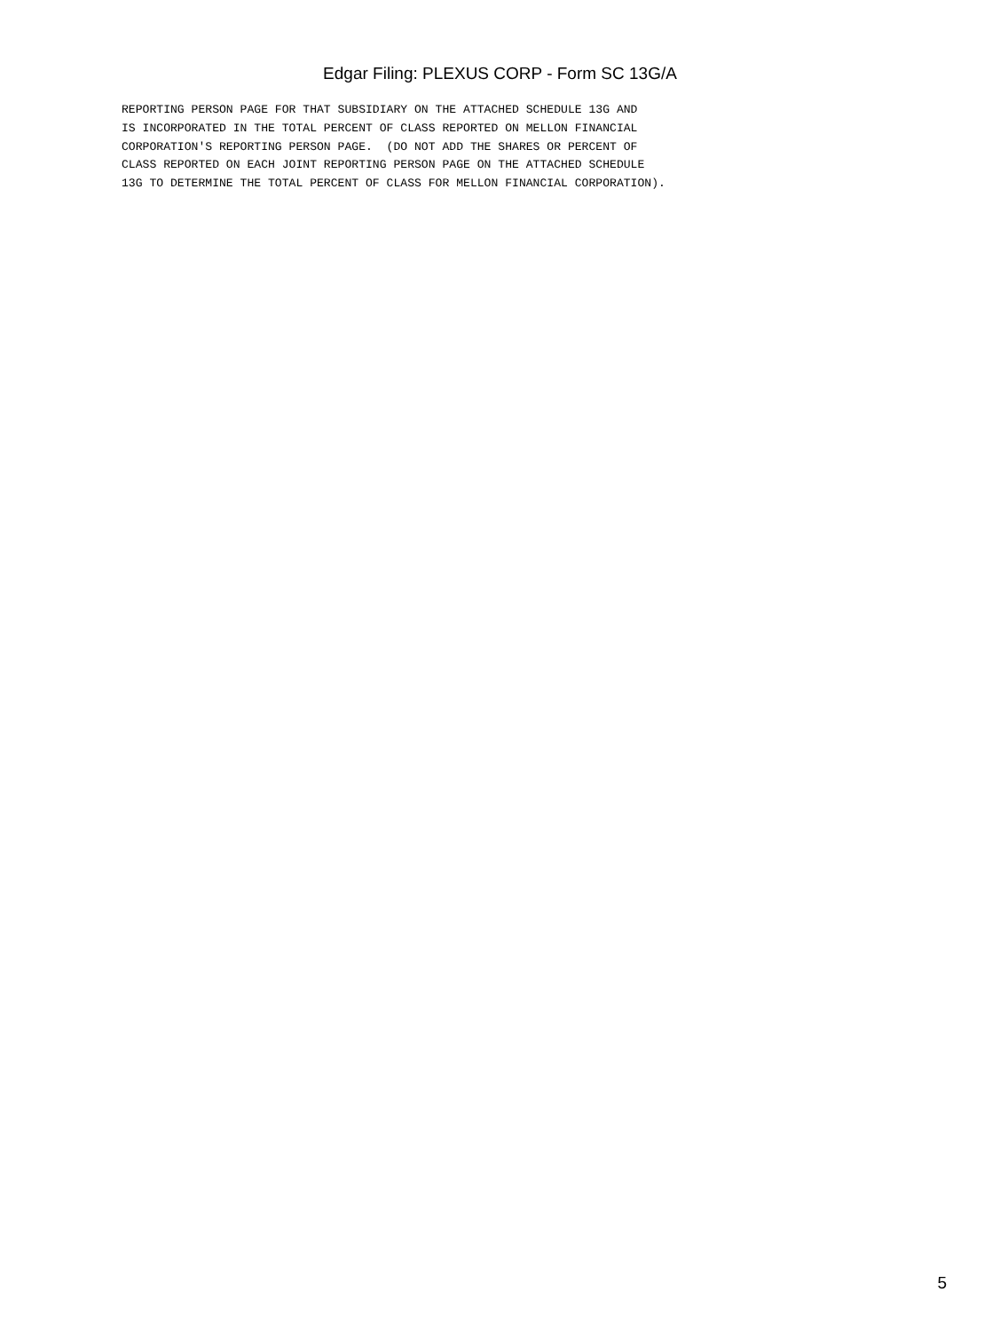Edgar Filing: PLEXUS CORP - Form SC 13G/A
REPORTING PERSON PAGE FOR THAT SUBSIDIARY ON THE ATTACHED SCHEDULE 13G AND
IS INCORPORATED IN THE TOTAL PERCENT OF CLASS REPORTED ON MELLON FINANCIAL
CORPORATION'S REPORTING PERSON PAGE.  (DO NOT ADD THE SHARES OR PERCENT OF
CLASS REPORTED ON EACH JOINT REPORTING PERSON PAGE ON THE ATTACHED SCHEDULE
13G TO DETERMINE THE TOTAL PERCENT OF CLASS FOR MELLON FINANCIAL CORPORATION).
5